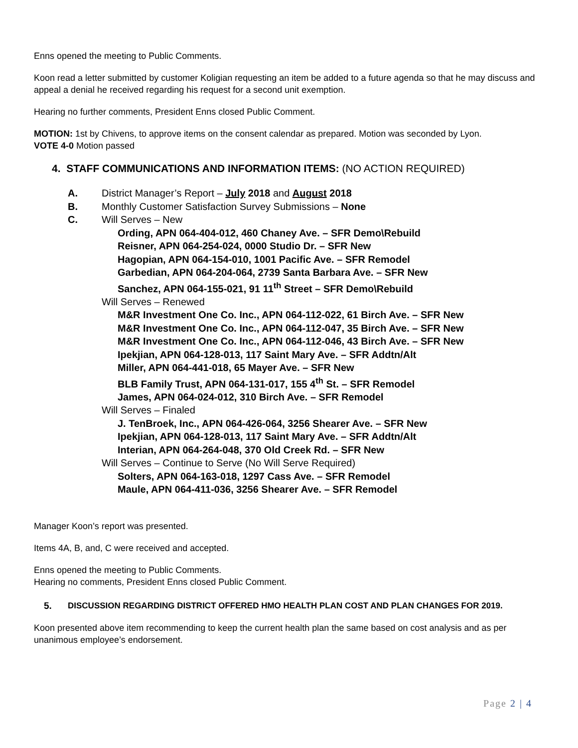Enns opened the meeting to Public Comments.
Koon read a letter submitted by customer Koligian requesting an item be added to a future agenda so that he may discuss and appeal a denial he received regarding his request for a second unit exemption.
Hearing no further comments, President Enns closed Public Comment.
MOTION: 1st by Chivens, to approve items on the consent calendar as prepared. Motion was seconded by Lyon.
VOTE 4-0 Motion passed
4. STAFF COMMUNICATIONS AND INFORMATION ITEMS: (NO ACTION REQUIRED)
A. District Manager’s Report – July 2018 and August 2018
B. Monthly Customer Satisfaction Survey Submissions – None
C. Will Serves – New
Ording, APN 064-404-012, 460 Chaney Ave. – SFR Demo\Rebuild
Reisner, APN 064-254-024, 0000 Studio Dr. – SFR New
Hagopian, APN 064-154-010, 1001 Pacific Ave. – SFR Remodel
Garbedian, APN 064-204-064, 2739 Santa Barbara Ave. – SFR New
Sanchez, APN 064-155-021, 91 11<sup>th</sup> Street – SFR Demo\Rebuild
Will Serves – Renewed
M&R Investment One Co. Inc., APN 064-112-022, 61 Birch Ave. – SFR New
M&R Investment One Co. Inc., APN 064-112-047, 35 Birch Ave. – SFR New
M&R Investment One Co. Inc., APN 064-112-046, 43 Birch Ave. – SFR New
Ipekjian, APN 064-128-013, 117 Saint Mary Ave. – SFR Addtn/Alt
Miller, APN 064-441-018, 65 Mayer Ave. – SFR New
BLB Family Trust, APN 064-131-017, 155 4<sup>th</sup> St. – SFR Remodel
James, APN 064-024-012, 310 Birch Ave. – SFR Remodel
Will Serves – Finaled
J. TenBroek, Inc., APN 064-426-064, 3256 Shearer Ave. – SFR New
Ipekjian, APN 064-128-013, 117 Saint Mary Ave. – SFR Addtn/Alt
Interian, APN 064-264-048, 370 Old Creek Rd. – SFR New
Will Serves – Continue to Serve (No Will Serve Required)
Solters, APN 064-163-018, 1297 Cass Ave. – SFR Remodel
Maule, APN 064-411-036, 3256 Shearer Ave. – SFR Remodel
Manager Koon’s report was presented.
Items 4A, B, and, C were received and accepted.
Enns opened the meeting to Public Comments.
Hearing no comments, President Enns closed Public Comment.
5. DISCUSSION REGARDING DISTRICT OFFERED HMO HEALTH PLAN COST AND PLAN CHANGES FOR 2019.
Koon presented above item recommending to keep the current health plan the same based on cost analysis and as per unanimous employee’s endorsement.
Page 2 | 4